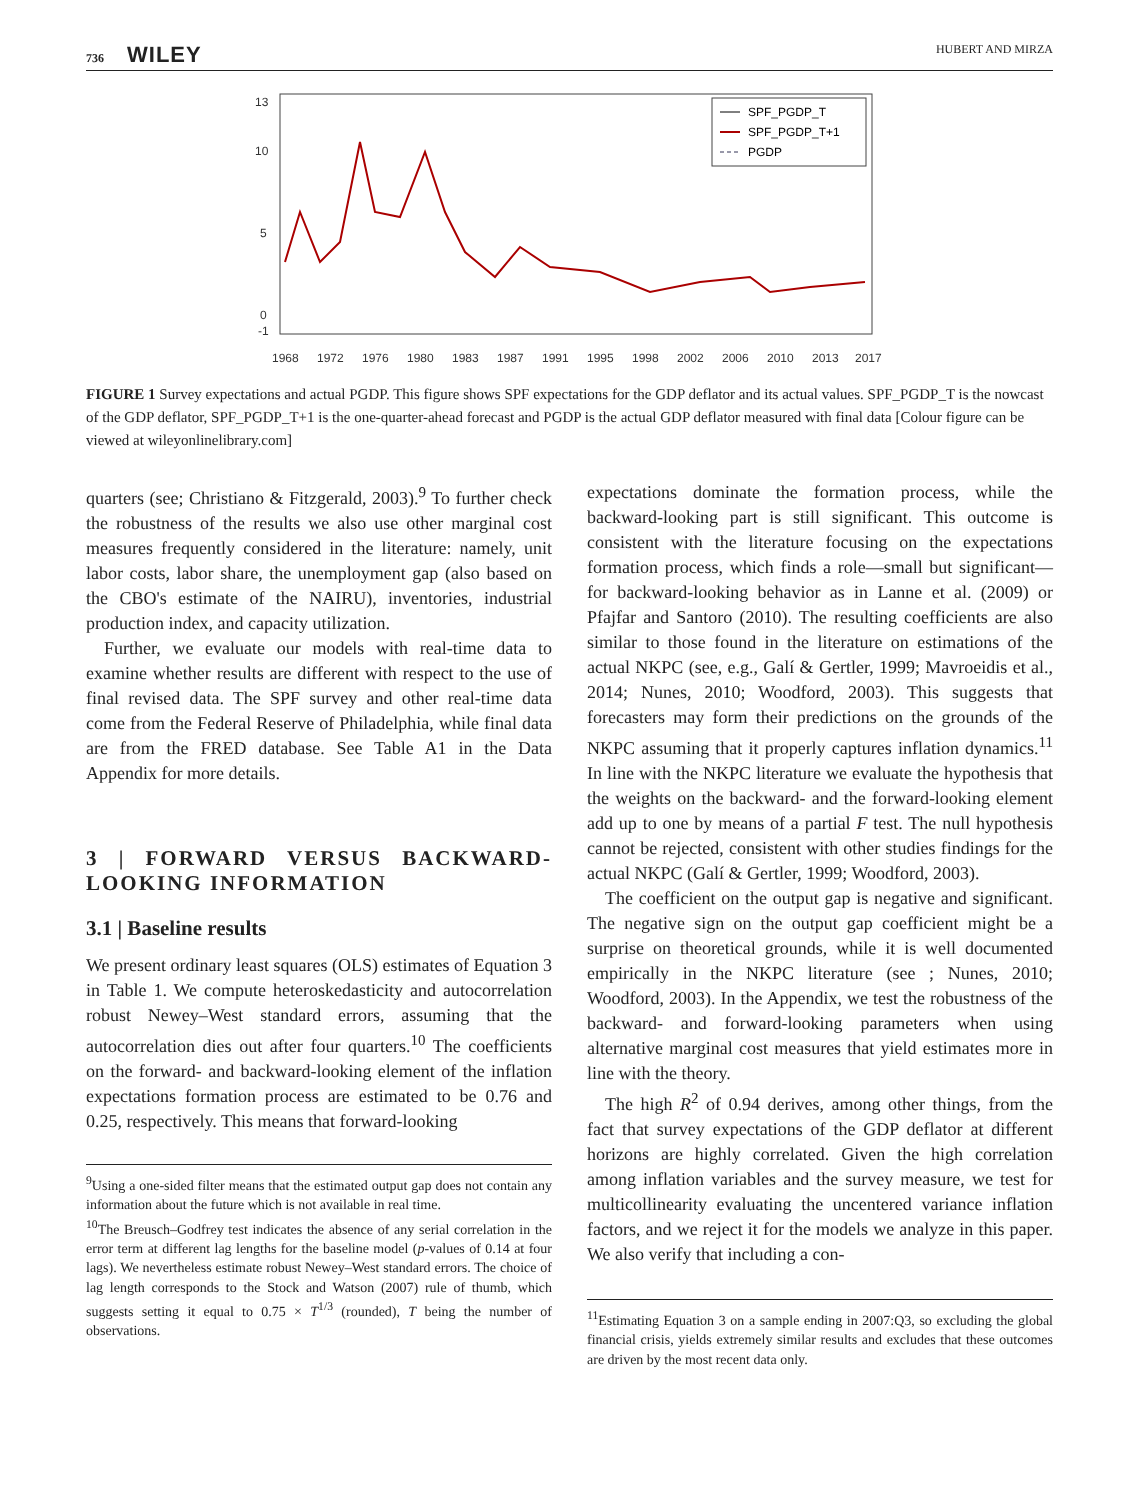736 WILEY HUBERT AND MIRZA
13
10
5
0
-1
1968
1972
1976
1980
1983
1987
1991
1995
1998
2002
2006
2010
2013
2017
SPF_PGDP_T
SPF_PGDP_T+1
PGDP
FIGURE 1 Survey expectations and actual PGDP. This figure shows SPF expectations for the GDP deflator and its actual values. SPF_PGDP_T is the nowcast of the GDP deflator, SPF_PGDP_T+1 is the one-quarter-ahead forecast and PGDP is the actual GDP deflator measured with final data [Colour figure can be viewed at wileyonlinelibrary.com]
quarters (see; Christiano & Fitzgerald, 2003).<sup>9</sup> To further check the robustness of the results we also use other marginal cost measures frequently considered in the literature: namely, unit labor costs, labor share, the unemployment gap (also based on the CBO's estimate of the NAIRU), inventories, industrial production index, and capacity utilization.
Further, we evaluate our models with real-time data to examine whether results are different with respect to the use of final revised data. The SPF survey and other real-time data come from the Federal Reserve of Philadelphia, while final data are from the FRED database. See Table A1 in the Data Appendix for more details.
3 | FORWARD VERSUS BACKWARD-LOOKING INFORMATION
3.1 | Baseline results
We present ordinary least squares (OLS) estimates of Equation 3 in Table 1. We compute heteroskedasticity and autocorrelation robust Newey–West standard errors, assuming that the autocorrelation dies out after four quarters.<sup>10</sup> The coefficients on the forward- and backward-looking element of the inflation expectations formation process are estimated to be 0.76 and 0.25, respectively. This means that forward-looking
<sup>9</sup> Using a one-sided filter means that the estimated output gap does not contain any information about the future which is not available in real time.
<sup>10</sup> The Breusch–Godfrey test indicates the absence of any serial correlation in the error term at different lag lengths for the baseline model (p-values of 0.14 at four lags). We nevertheless estimate robust Newey–West standard errors. The choice of lag length corresponds to the Stock and Watson (2007) rule of thumb, which suggests setting it equal to 0.75 × T<sup>1/3</sup> (rounded), T being the number of observations.
expectations dominate the formation process, while the backward-looking part is still significant. This outcome is consistent with the literature focusing on the expectations formation process, which finds a role—small but significant—for backward-looking behavior as in Lanne et al. (2009) or Pfajfar and Santoro (2010). The resulting coefficients are also similar to those found in the literature on estimations of the actual NKPC (see, e.g., Galí & Gertler, 1999; Mavroeidis et al., 2014; Nunes, 2010; Woodford, 2003). This suggests that forecasters may form their predictions on the grounds of the NKPC assuming that it properly captures inflation dynamics.<sup>11</sup> In line with the NKPC literature we evaluate the hypothesis that the weights on the backward- and the forward-looking element add up to one by means of a partial F test. The null hypothesis cannot be rejected, consistent with other studies findings for the actual NKPC (Galí & Gertler, 1999; Woodford, 2003).
The coefficient on the output gap is negative and significant. The negative sign on the output gap coefficient might be a surprise on theoretical grounds, while it is well documented empirically in the NKPC literature (see ; Nunes, 2010; Woodford, 2003). In the Appendix, we test the robustness of the backward- and forward-looking parameters when using alternative marginal cost measures that yield estimates more in line with the theory.
The high R<sup>2</sup> of 0.94 derives, among other things, from the fact that survey expectations of the GDP deflator at different horizons are highly correlated. Given the high correlation among inflation variables and the survey measure, we test for multicollinearity evaluating the uncentered variance inflation factors, and we reject it for the models we analyze in this paper. We also verify that including a con-
<sup>11</sup> Estimating Equation 3 on a sample ending in 2007:Q3, so excluding the global financial crisis, yields extremely similar results and excludes that these outcomes are driven by the most recent data only.